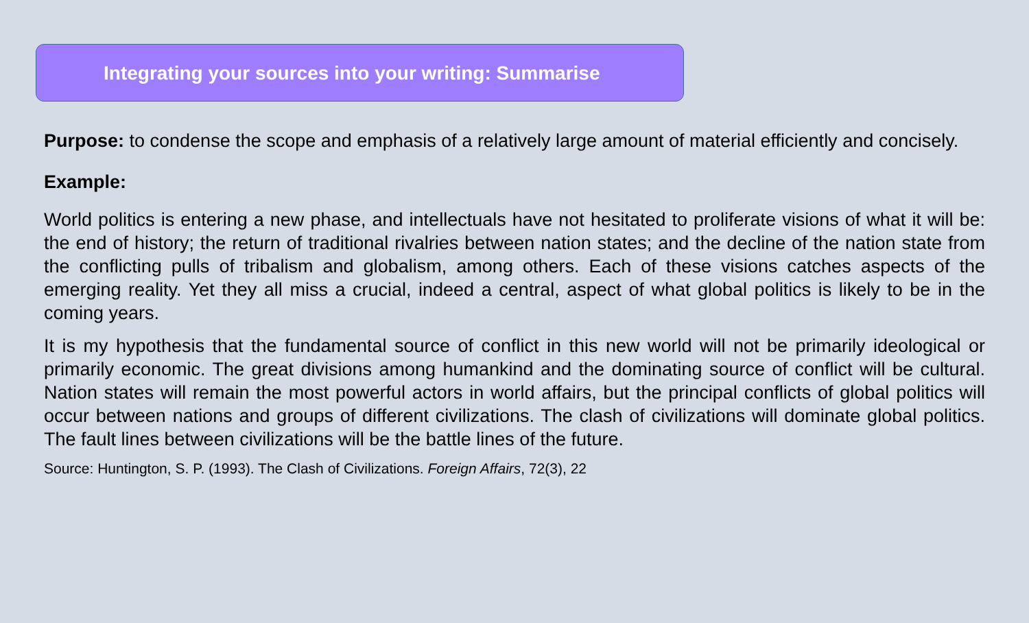Integrating your sources into your writing: Summarise
Purpose: to condense the scope and emphasis of a relatively large amount of material efficiently and concisely.
Example:
World politics is entering a new phase, and intellectuals have not hesitated to proliferate visions of what it will be: the end of history; the return of traditional rivalries between nation states; and the decline of the nation state from the conflicting pulls of tribalism and globalism, among others. Each of these visions catches aspects of the emerging reality. Yet they all miss a crucial, indeed a central, aspect of what global politics is likely to be in the coming years.
It is my hypothesis that the fundamental source of conflict in this new world will not be primarily ideological or primarily economic. The great divisions among humankind and the dominating source of conflict will be cultural. Nation states will remain the most powerful actors in world affairs, but the principal conflicts of global politics will occur between nations and groups of different civilizations. The clash of civilizations will dominate global politics. The fault lines between civilizations will be the battle lines of the future.
Source: Huntington, S. P. (1993). The Clash of Civilizations. Foreign Affairs, 72(3), 22